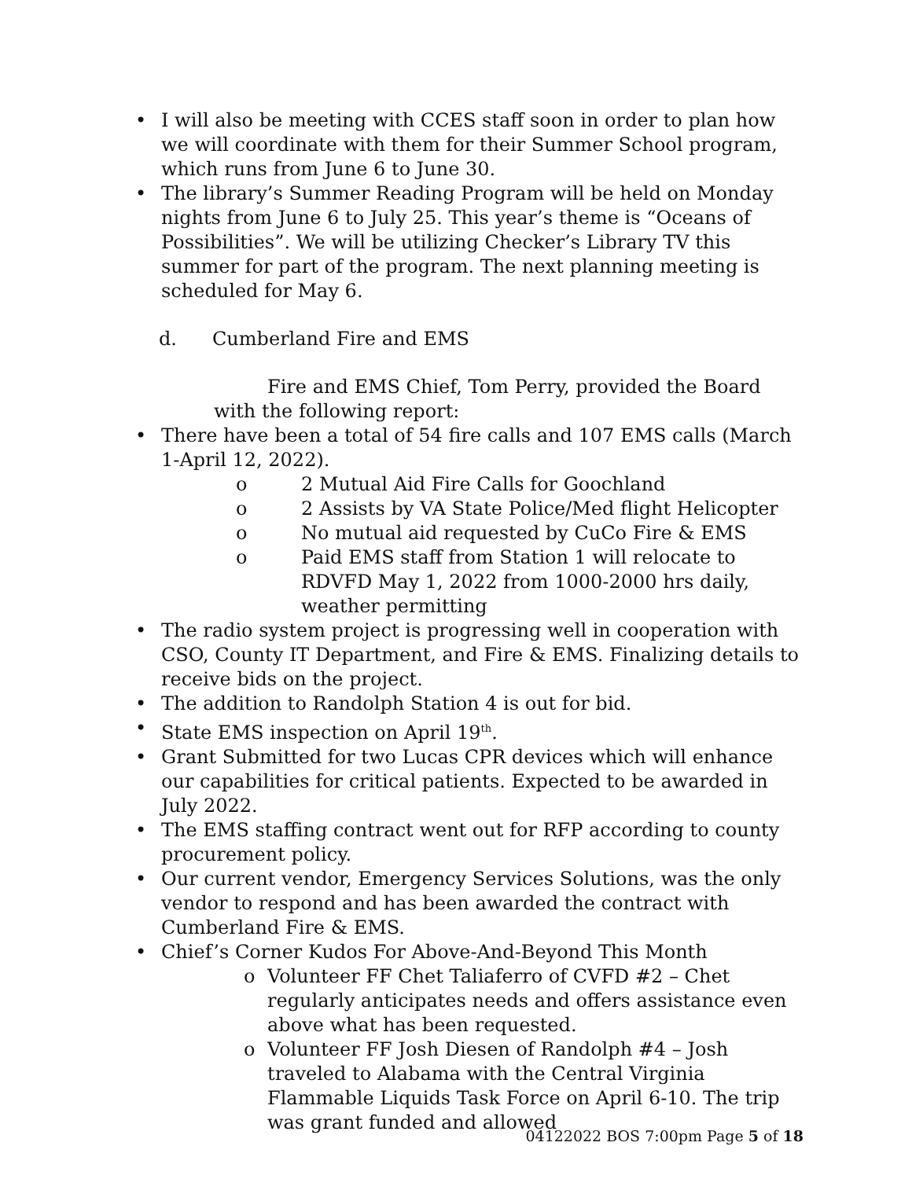• I will also be meeting with CCES staff soon in order to plan how we will coordinate with them for their Summer School program, which runs from June 6 to June 30.
• The library’s Summer Reading Program will be held on Monday nights from June 6 to July 25. This year’s theme is “Oceans of Possibilities”. We will be utilizing Checker’s Library TV this summer for part of the program. The next planning meeting is scheduled for May 6.
d. Cumberland Fire and EMS
Fire and EMS Chief, Tom Perry, provided the Board with the following report:
• There have been a total of 54 fire calls and 107 EMS calls (March 1-April 12, 2022).
o 2 Mutual Aid Fire Calls for Goochland
o 2 Assists by VA State Police/Med flight Helicopter
o No mutual aid requested by CuCo Fire & EMS
o Paid EMS staff from Station 1 will relocate to RDVFD May 1, 2022 from 1000-2000 hrs daily, weather permitting
• The radio system project is progressing well in cooperation with CSO, County IT Department, and Fire & EMS. Finalizing details to receive bids on the project.
• The addition to Randolph Station 4 is out for bid.
• State EMS inspection on April 19<sup>th</sup>.
• Grant Submitted for two Lucas CPR devices which will enhance our capabilities for critical patients. Expected to be awarded in July 2022.
• The EMS staffing contract went out for RFP according to county procurement policy.
• Our current vendor, Emergency Services Solutions, was the only vendor to respond and has been awarded the contract with Cumberland Fire & EMS.
• Chief’s Corner Kudos For Above-And-Beyond This Month
o Volunteer FF Chet Taliaferro of CVFD #2 – Chet regularly anticipates needs and offers assistance even above what has been requested.
o Volunteer FF Josh Diesen of Randolph #4 – Josh traveled to Alabama with the Central Virginia Flammable Liquids Task Force on April 6-10. The trip was grant funded and allowed
04122022 BOS 7:00pm Page 5 of 18